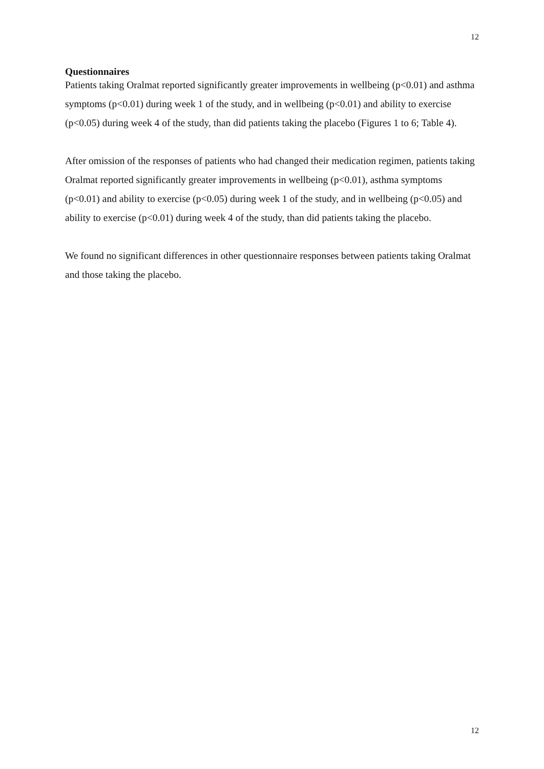12
Questionnaires
Patients taking Oralmat reported significantly greater improvements in wellbeing (p<0.01) and asthma symptoms (p<0.01) during week 1 of the study, and in wellbeing (p<0.01) and ability to exercise (p<0.05) during week 4 of the study, than did patients taking the placebo (Figures 1 to 6; Table 4).
After omission of the responses of patients who had changed their medication regimen, patients taking Oralmat reported significantly greater improvements in wellbeing (p<0.01), asthma symptoms (p<0.01) and ability to exercise (p<0.05) during week 1 of the study, and in wellbeing (p<0.05) and ability to exercise (p<0.01) during week 4 of the study, than did patients taking the placebo.
We found no significant differences in other questionnaire responses between patients taking Oralmat and those taking the placebo.
12